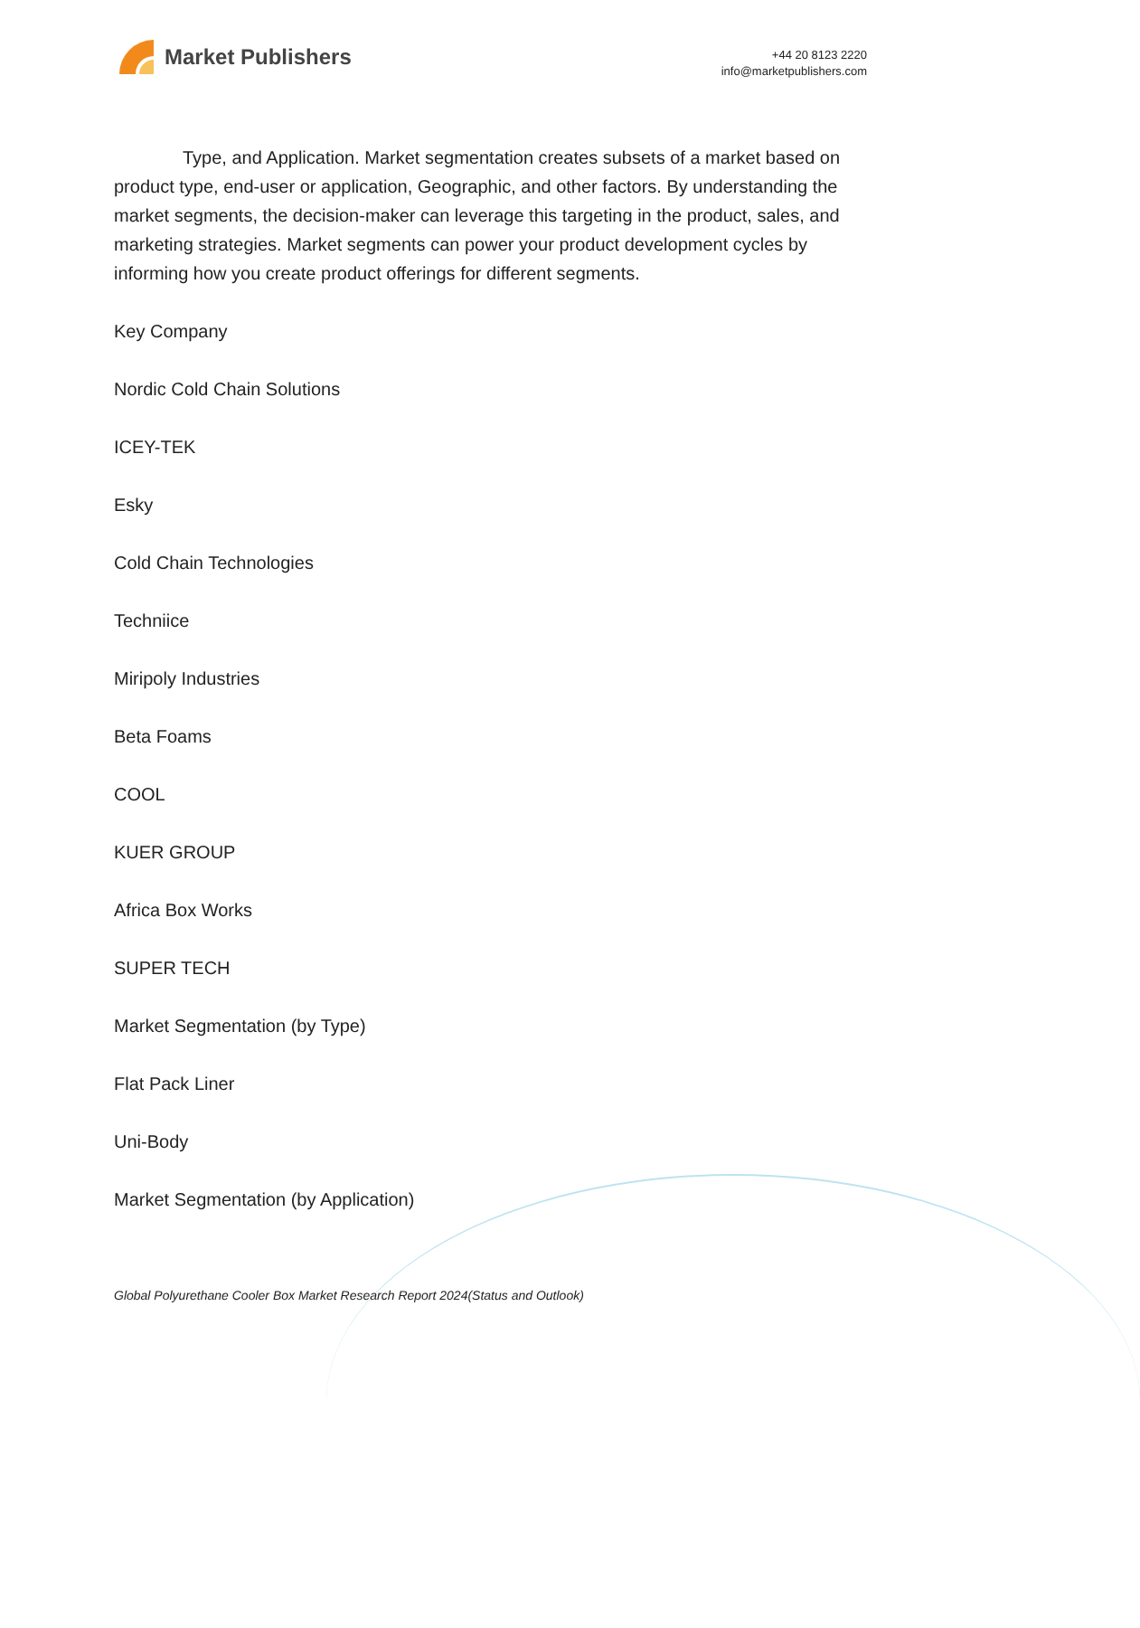Market Publishers
+44 20 8123 2220
info@marketpublishers.com
Type, and Application. Market segmentation creates subsets of a market based on product type, end-user or application, Geographic, and other factors. By understanding the market segments, the decision-maker can leverage this targeting in the product, sales, and marketing strategies. Market segments can power your product development cycles by informing how you create product offerings for different segments.
Key Company
Nordic Cold Chain Solutions
ICEY-TEK
Esky
Cold Chain Technologies
Techniice
Miripoly Industries
Beta Foams
COOL
KUER GROUP
Africa Box Works
SUPER TECH
Market Segmentation (by Type)
Flat Pack Liner
Uni-Body
Market Segmentation (by Application)
Global Polyurethane Cooler Box Market Research Report 2024(Status and Outlook)